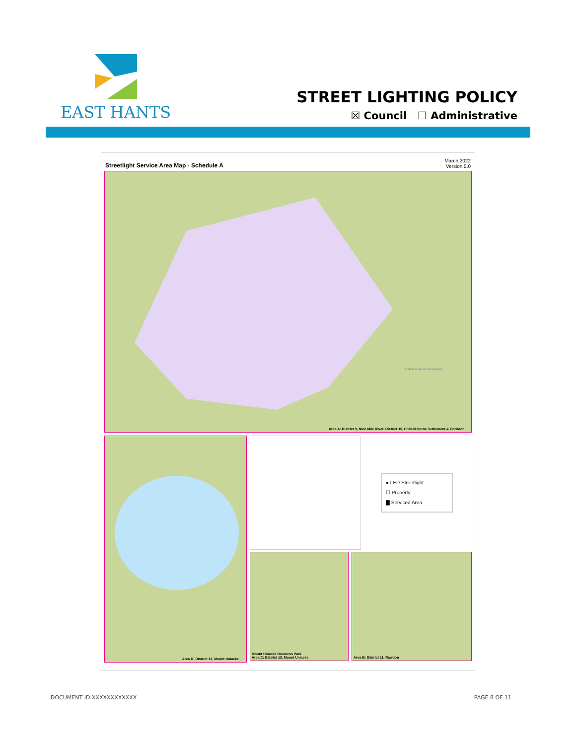EAST HANTS
STREET LIGHTING POLICY
☒ Council ☐ Administrative
Streetlight Service Area Map - Schedule A March 2022
Version 5.0
Area A: District 9, Nine Mile River, District 10, Enfield Horne Settlement & Corridor
Halifax Regional Municipality
Area D: District 13, Mount Uniacke
● LED Streetlight
☐ Property
▇ Serviced Area
Mount Uniacke Business Park
Area C: District 13, Mount Uniacke
Area B: District 11, Rawdon
DOCUMENT ID XXXXXXXXXXXX PAGE 8 OF 11